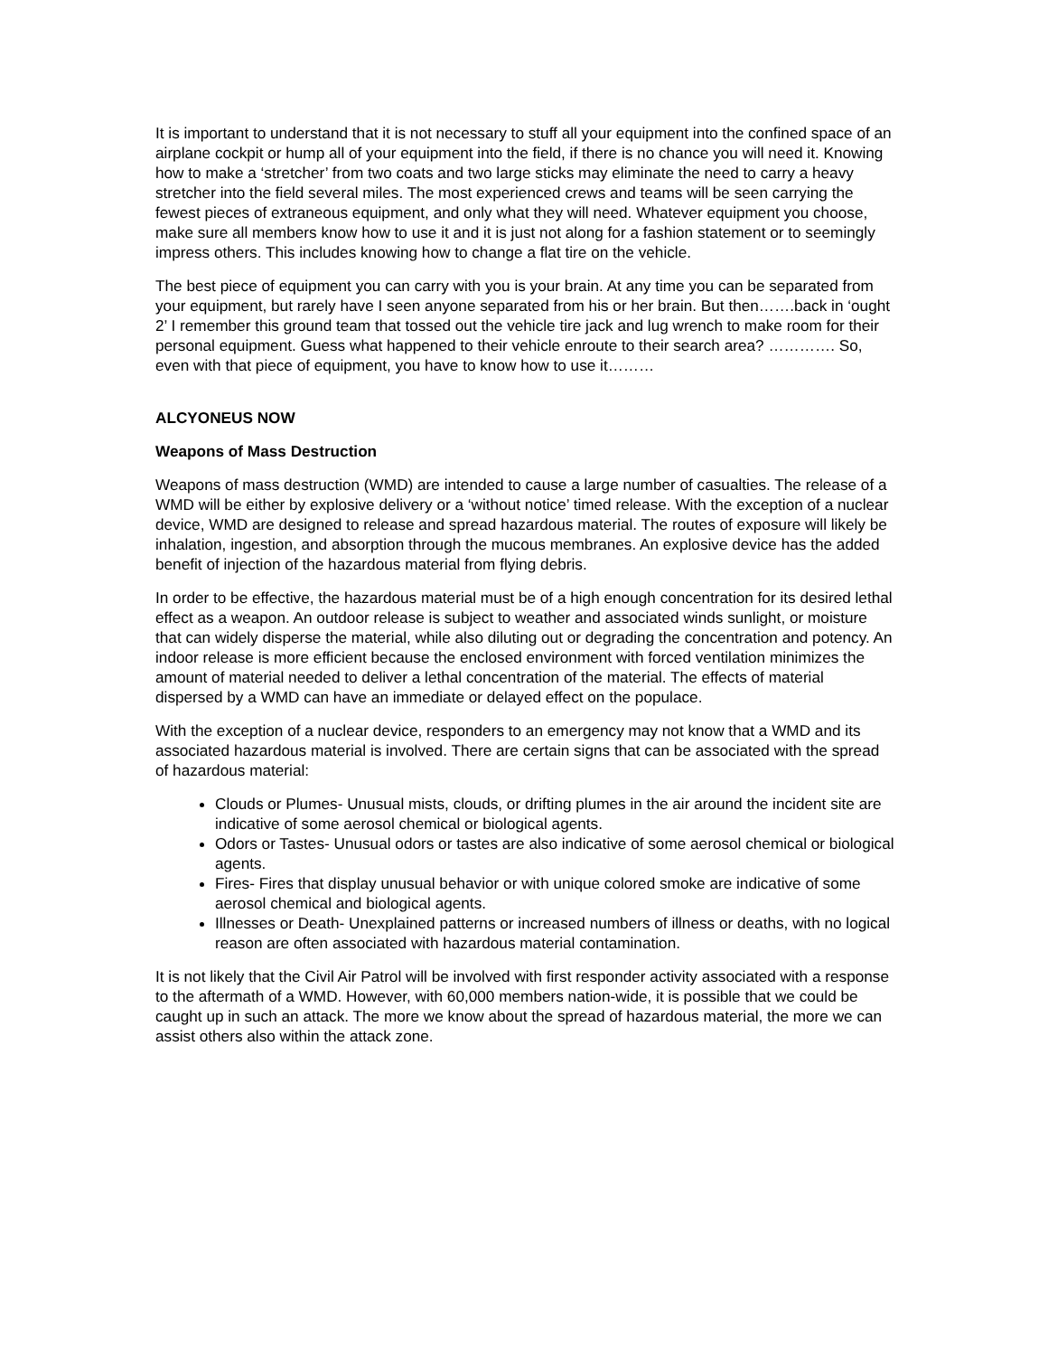It is important to understand that it is not necessary to stuff all your equipment into the confined space of an airplane cockpit or hump all of your equipment into the field, if there is no chance you will need it. Knowing how to make a ‘stretcher’ from two coats and two large sticks may eliminate the need to carry a heavy stretcher into the field several miles. The most experienced crews and teams will be seen carrying the fewest pieces of extraneous equipment, and only what they will need. Whatever equipment you choose, make sure all members know how to use it and it is just not along for a fashion statement or to seemingly impress others. This includes knowing how to change a flat tire on the vehicle.
The best piece of equipment you can carry with you is your brain. At any time you can be separated from your equipment, but rarely have I seen anyone separated from his or her brain. But then…….back in ‘ought 2’ I remember this ground team that tossed out the vehicle tire jack and lug wrench to make room for their personal equipment. Guess what happened to their vehicle enroute to their search area? …………. So, even with that piece of equipment, you have to know how to use it………
ALCYONEUS NOW
Weapons of Mass Destruction
Weapons of mass destruction (WMD) are intended to cause a large number of casualties. The release of a WMD will be either by explosive delivery or a ‘without notice’ timed release. With the exception of a nuclear device, WMD are designed to release and spread hazardous material. The routes of exposure will likely be inhalation, ingestion, and absorption through the mucous membranes. An explosive device has the added benefit of injection of the hazardous material from flying debris.
In order to be effective, the hazardous material must be of a high enough concentration for its desired lethal effect as a weapon. An outdoor release is subject to weather and associated winds sunlight, or moisture that can widely disperse the material, while also diluting out or degrading the concentration and potency. An indoor release is more efficient because the enclosed environment with forced ventilation minimizes the amount of material needed to deliver a lethal concentration of the material. The effects of material dispersed by a WMD can have an immediate or delayed effect on the populace.
With the exception of a nuclear device, responders to an emergency may not know that a WMD and its associated hazardous material is involved. There are certain signs that can be associated with the spread of hazardous material:
Clouds or Plumes- Unusual mists, clouds, or drifting plumes in the air around the incident site are indicative of some aerosol chemical or biological agents.
Odors or Tastes- Unusual odors or tastes are also indicative of some aerosol chemical or biological agents.
Fires- Fires that display unusual behavior or with unique colored smoke are indicative of some aerosol chemical and biological agents.
Illnesses or Death- Unexplained patterns or increased numbers of illness or deaths, with no logical reason are often associated with hazardous material contamination.
It is not likely that the Civil Air Patrol will be involved with first responder activity associated with a response to the aftermath of a WMD. However, with 60,000 members nation-wide, it is possible that we could be caught up in such an attack. The more we know about the spread of hazardous material, the more we can assist others also within the attack zone.